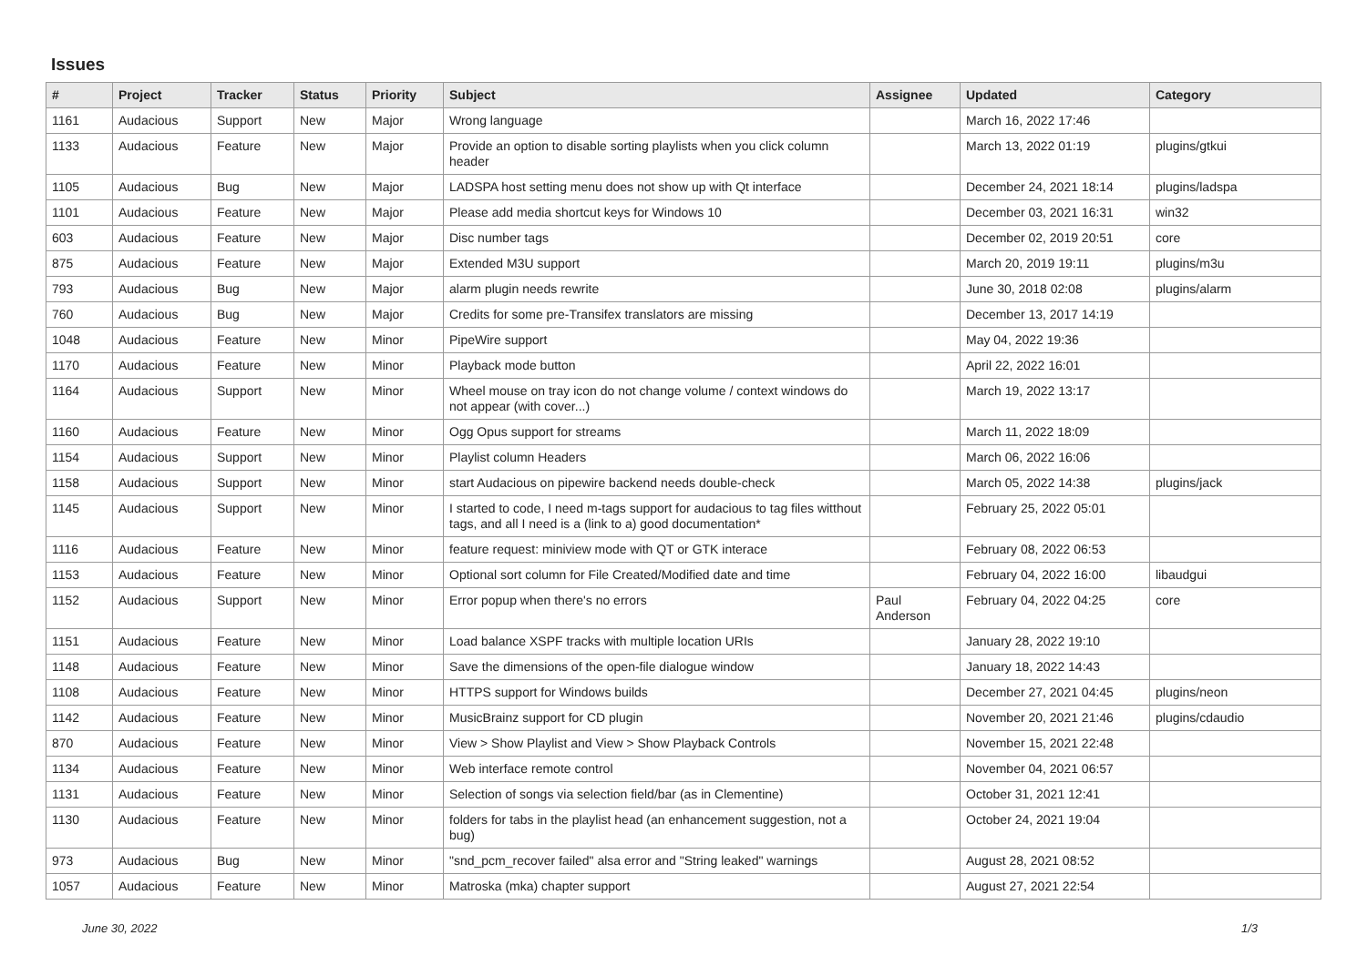Issues
| # | Project | Tracker | Status | Priority | Subject | Assignee | Updated | Category |
| --- | --- | --- | --- | --- | --- | --- | --- | --- |
| 1161 | Audacious | Support | New | Major | Wrong language | | March 16, 2022 17:46 | |
| 1133 | Audacious | Feature | New | Major | Provide an option to disable sorting playlists when you click column header | | March 13, 2022 01:19 | plugins/gtkui |
| 1105 | Audacious | Bug | New | Major | LADSPA host setting menu does not show up with Qt interface | | December 24, 2021 18:14 | plugins/ladspa |
| 1101 | Audacious | Feature | New | Major | Please add media shortcut keys for Windows 10 | | December 03, 2021 16:31 | win32 |
| 603 | Audacious | Feature | New | Major | Disc number tags | | December 02, 2019 20:51 | core |
| 875 | Audacious | Feature | New | Major | Extended M3U support | | March 20, 2019 19:11 | plugins/m3u |
| 793 | Audacious | Bug | New | Major | alarm plugin needs rewrite | | June 30, 2018 02:08 | plugins/alarm |
| 760 | Audacious | Bug | New | Major | Credits for some pre-Transifex translators are missing | | December 13, 2017 14:19 | |
| 1048 | Audacious | Feature | New | Minor | PipeWire support | | May 04, 2022 19:36 | |
| 1170 | Audacious | Feature | New | Minor | Playback mode button | | April 22, 2022 16:01 | |
| 1164 | Audacious | Support | New | Minor | Wheel mouse on tray icon do not change volume / context windows do not appear (with cover...) | | March 19, 2022 13:17 | |
| 1160 | Audacious | Feature | New | Minor | Ogg Opus support for streams | | March 11, 2022 18:09 | |
| 1154 | Audacious | Support | New | Minor | Playlist column Headers | | March 06, 2022 16:06 | |
| 1158 | Audacious | Support | New | Minor | start Audacious on pipewire backend needs double-check | | March 05, 2022 14:38 | plugins/jack |
| 1145 | Audacious | Support | New | Minor | I started to code, I need m-tags support for audacious to tag files witthout tags, and all I need is a (link to a) good documentation* | | February 25, 2022 05:01 | |
| 1116 | Audacious | Feature | New | Minor | feature request: miniview mode with QT or GTK interace | | February 08, 2022 06:53 | |
| 1153 | Audacious | Feature | New | Minor | Optional sort column for File Created/Modified date and time | | February 04, 2022 16:00 | libaudgui |
| 1152 | Audacious | Support | New | Minor | Error popup when there's no errors | Paul Anderson | February 04, 2022 04:25 | core |
| 1151 | Audacious | Feature | New | Minor | Load balance XSPF tracks with multiple location URIs | | January 28, 2022 19:10 | |
| 1148 | Audacious | Feature | New | Minor | Save the dimensions of the open-file dialogue window | | January 18, 2022 14:43 | |
| 1108 | Audacious | Feature | New | Minor | HTTPS support for Windows builds | | December 27, 2021 04:45 | plugins/neon |
| 1142 | Audacious | Feature | New | Minor | MusicBrainz support for CD plugin | | November 20, 2021 21:46 | plugins/cdaudio |
| 870 | Audacious | Feature | New | Minor | View > Show Playlist and View > Show Playback Controls | | November 15, 2021 22:48 | |
| 1134 | Audacious | Feature | New | Minor | Web interface remote control | | November 04, 2021 06:57 | |
| 1131 | Audacious | Feature | New | Minor | Selection of songs via selection field/bar (as in Clementine) | | October 31, 2021 12:41 | |
| 1130 | Audacious | Feature | New | Minor | folders for tabs in the playlist head (an enhancement suggestion, not a bug) | | October 24, 2021 19:04 | |
| 973 | Audacious | Bug | New | Minor | "snd_pcm_recover failed" alsa error and "String leaked" warnings | | August 28, 2021 08:52 | |
| 1057 | Audacious | Feature | New | Minor | Matroska (mka) chapter support | | August 27, 2021 22:54 | |
June 30, 2022 1/3